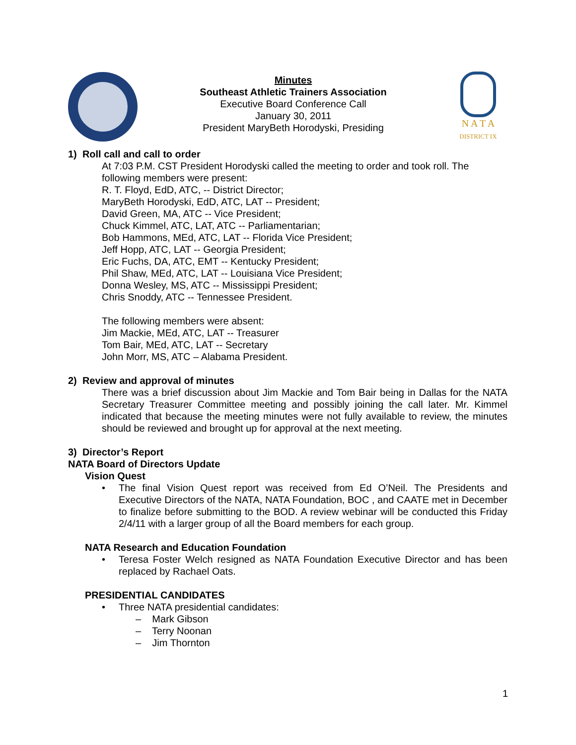Minutes
Southeast Athletic Trainers Association
Executive Board Conference Call
January 30, 2011
President MaryBeth Horodyski, Presiding
N A T A
DISTRICT IX
1) Roll call and call to order
At 7:03 P.M. CST President Horodyski called the meeting to order and took roll. The following members were present:
R. T. Floyd, EdD, ATC, -- District Director;
MaryBeth Horodyski, EdD, ATC, LAT -- President;
David Green, MA, ATC -- Vice President;
Chuck Kimmel, ATC, LAT, ATC -- Parliamentarian;
Bob Hammons, MEd, ATC, LAT -- Florida Vice President;
Jeff Hopp, ATC, LAT -- Georgia President;
Eric Fuchs, DA, ATC, EMT -- Kentucky President;
Phil Shaw, MEd, ATC, LAT -- Louisiana Vice President;
Donna Wesley, MS, ATC -- Mississippi President;
Chris Snoddy, ATC -- Tennessee President.
The following members were absent:
Jim Mackie, MEd, ATC, LAT -- Treasurer
Tom Bair, MEd, ATC, LAT -- Secretary
John Morr, MS, ATC – Alabama President.
2) Review and approval of minutes
There was a brief discussion about Jim Mackie and Tom Bair being in Dallas for the NATA Secretary Treasurer Committee meeting and possibly joining the call later. Mr. Kimmel indicated that because the meeting minutes were not fully available to review, the minutes should be reviewed and brought up for approval at the next meeting.
3) Director’s Report
NATA Board of Directors Update
Vision Quest
• The final Vision Quest report was received from Ed O’Neil. The Presidents and Executive Directors of the NATA, NATA Foundation, BOC , and CAATE met in December to finalize before submitting to the BOD. A review webinar will be conducted this Friday 2/4/11 with a larger group of all the Board members for each group.
NATA Research and Education Foundation
• Teresa Foster Welch resigned as NATA Foundation Executive Director and has been replaced by Rachael Oats.
PRESIDENTIAL CANDIDATES
• Three NATA presidential candidates:
– Mark Gibson
– Terry Noonan
– Jim Thornton
1